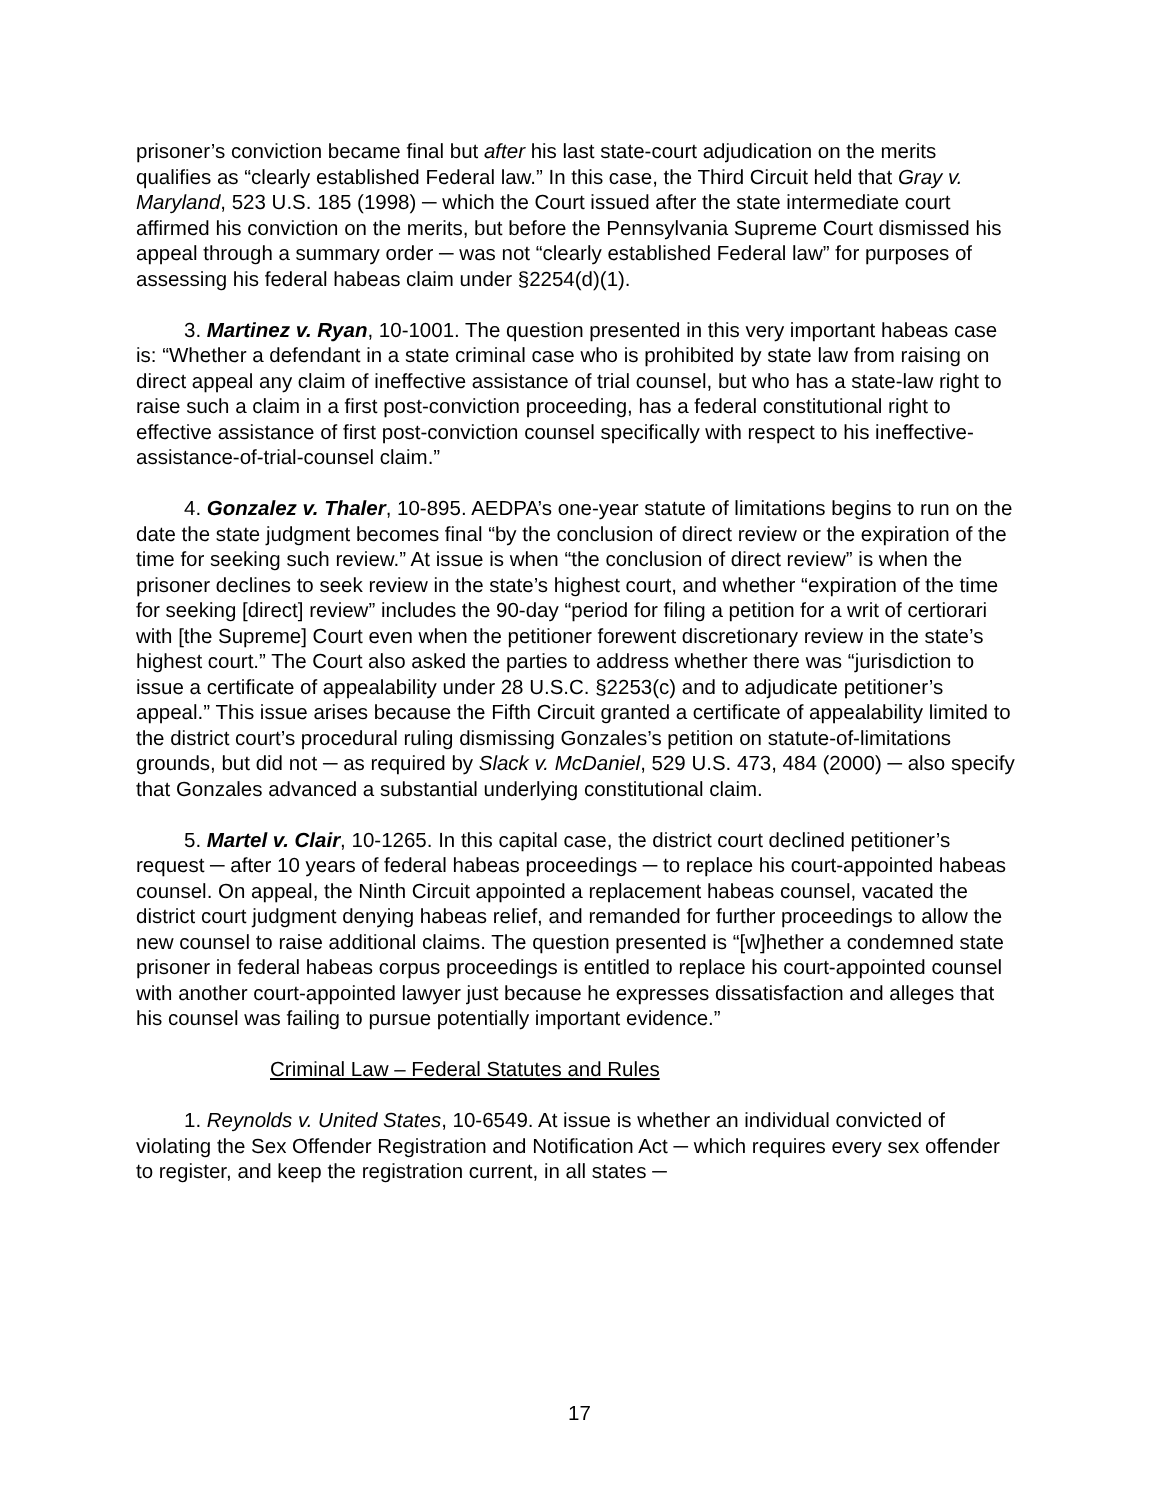prisoner’s conviction became final but after his last state-court adjudication on the merits qualifies as “clearly established Federal law.” In this case, the Third Circuit held that Gray v. Maryland, 523 U.S. 185 (1998) ─ which the Court issued after the state intermediate court affirmed his conviction on the merits, but before the Pennsylvania Supreme Court dismissed his appeal through a summary order ─ was not “clearly established Federal law” for purposes of assessing his federal habeas claim under §2254(d)(1).
3. Martinez v. Ryan, 10-1001. The question presented in this very important habeas case is: “Whether a defendant in a state criminal case who is prohibited by state law from raising on direct appeal any claim of ineffective assistance of trial counsel, but who has a state-law right to raise such a claim in a first post-conviction proceeding, has a federal constitutional right to effective assistance of first post-conviction counsel specifically with respect to his ineffective-assistance-of-trial-counsel claim.”
4. Gonzalez v. Thaler, 10-895. AEDPA’s one-year statute of limitations begins to run on the date the state judgment becomes final “by the conclusion of direct review or the expiration of the time for seeking such review.” At issue is when “the conclusion of direct review” is when the prisoner declines to seek review in the state’s highest court, and whether “expiration of the time for seeking [direct] review” includes the 90-day “period for filing a petition for a writ of certiorari with [the Supreme] Court even when the petitioner forewent discretionary review in the state’s highest court.” The Court also asked the parties to address whether there was “jurisdiction to issue a certificate of appealability under 28 U.S.C. §2253(c) and to adjudicate petitioner’s appeal.” This issue arises because the Fifth Circuit granted a certificate of appealability limited to the district court’s procedural ruling dismissing Gonzales’s petition on statute-of-limitations grounds, but did not ─ as required by Slack v. McDaniel, 529 U.S. 473, 484 (2000) ─ also specify that Gonzales advanced a substantial underlying constitutional claim.
5. Martel v. Clair, 10-1265. In this capital case, the district court declined petitioner’s request ─ after 10 years of federal habeas proceedings ─ to replace his court-appointed habeas counsel. On appeal, the Ninth Circuit appointed a replacement habeas counsel, vacated the district court judgment denying habeas relief, and remanded for further proceedings to allow the new counsel to raise additional claims. The question presented is “[w]hether a condemned state prisoner in federal habeas corpus proceedings is entitled to replace his court-appointed counsel with another court-appointed lawyer just because he expresses dissatisfaction and alleges that his counsel was failing to pursue potentially important evidence.”
Criminal Law – Federal Statutes and Rules
1. Reynolds v. United States, 10-6549. At issue is whether an individual convicted of violating the Sex Offender Registration and Notification Act ─ which requires every sex offender to register, and keep the registration current, in all states ─
17